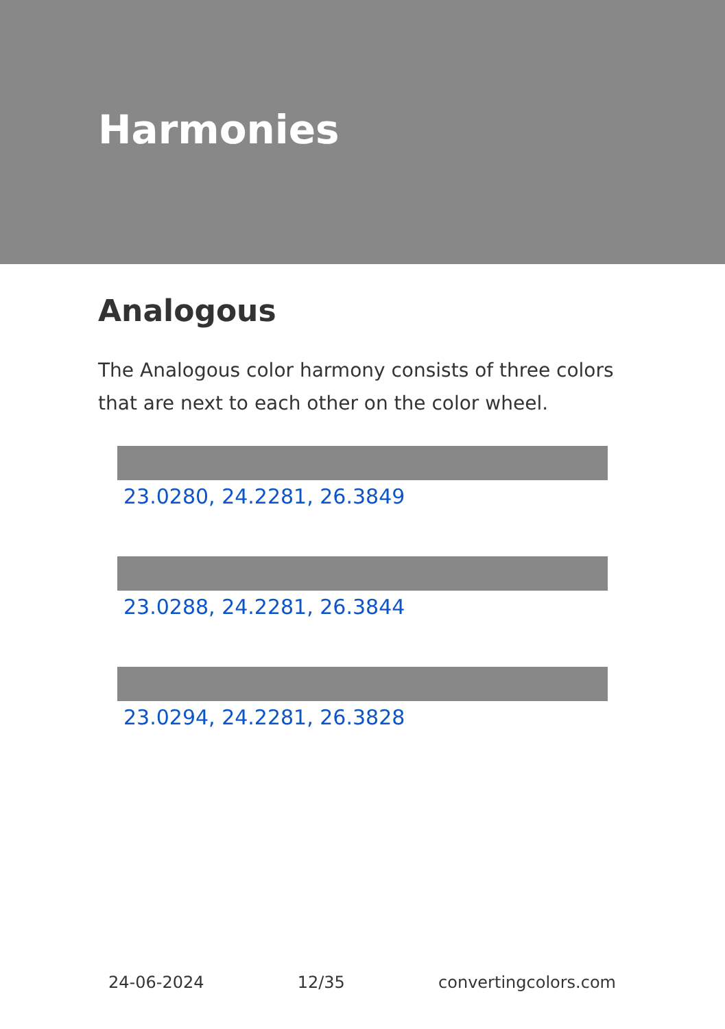Harmonies
Analogous
The Analogous color harmony consists of three colors that are next to each other on the color wheel.
23.0280, 24.2281, 26.3849
23.0288, 24.2281, 26.3844
23.0294, 24.2281, 26.3828
24-06-2024 12/35 convertingcolors.com